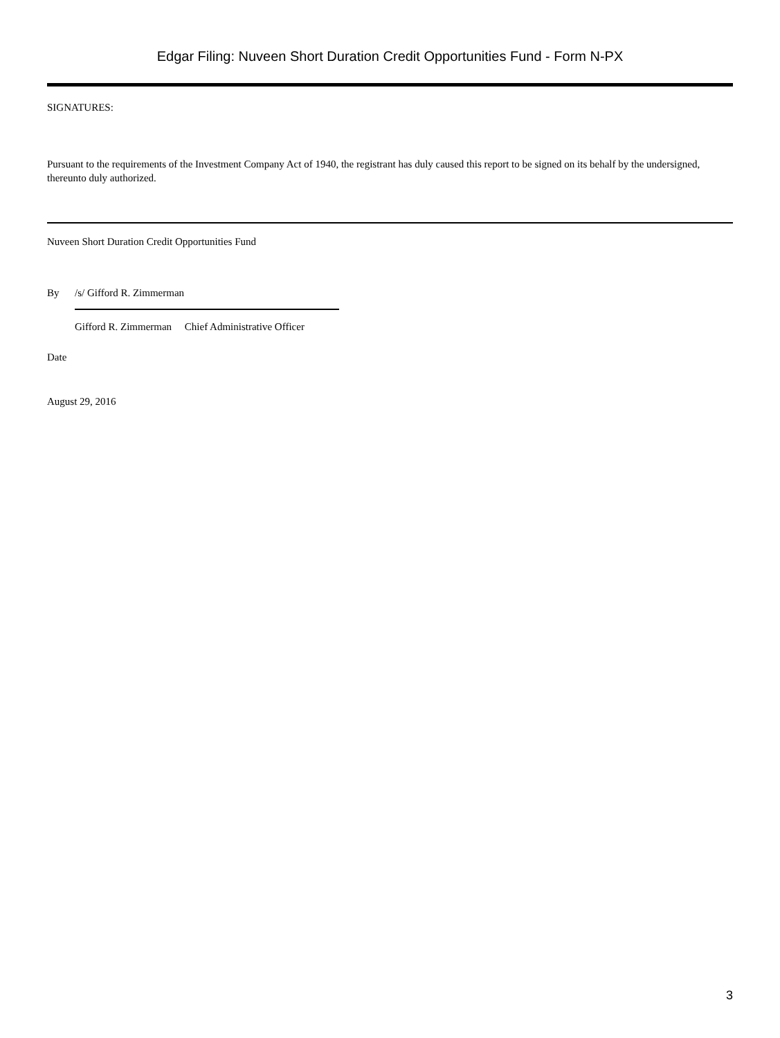Edgar Filing: Nuveen Short Duration Credit Opportunities Fund - Form N-PX
SIGNATURES:
Pursuant to the requirements of the Investment Company Act of 1940, the registrant has duly caused this report to be signed on its behalf by the undersigned, thereunto duly authorized.
Nuveen Short Duration Credit Opportunities Fund
By /s/ Gifford R. Zimmerman
Gifford R. Zimmerman Chief Administrative Officer
Date
August 29, 2016
3